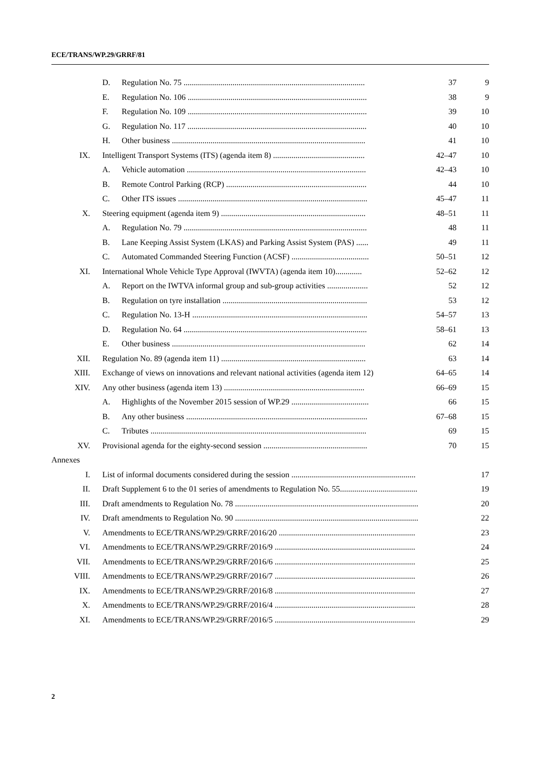ECE/TRANS/WP.29/GRRF/81
| | D. | Regulation No. 75 ......................................................................................... | 37 | 9 |
| | E. | Regulation No. 106 ........................................................................................ | 38 | 9 |
| | F. | Regulation No. 109 ........................................................................................ | 39 | 10 |
| | G. | Regulation No. 117 ........................................................................................ | 40 | 10 |
| | H. | Other business ............................................................................................... | 41 | 10 |
| IX. | Intelligent Transport Systems (ITS) (agenda item 8) ............................................. | | 42–47 | 10 |
| | A. | Vehicle automation ........................................................................................ | 42–43 | 10 |
| | B. | Remote Control Parking (RCP) ..................................................................... | 44 | 10 |
| | C. | Other ITS issues ............................................................................................. | 45–47 | 11 |
| X. | Steering equipment (agenda item 9) ....................................................................... | | 48–51 | 11 |
| | A. | Regulation No. 79 .......................................................................................... | 48 | 11 |
| | B. | Lane Keeping Assist System (LKAS) and Parking Assist System (PAS) ...... | 49 | 11 |
| | C. | Automated Commanded Steering Function (ACSF) ...................................... | 50–51 | 12 |
| XI. | International Whole Vehicle Type Approval (IWVTA) (agenda item 10)............. | | 52–62 | 12 |
| | A. | Report on the IWTVA informal group and sub-group activities .................... | 52 | 12 |
| | B. | Regulation on tyre installation ....................................................................... | 53 | 12 |
| | C. | Regulation No. 13-H ...................................................................................... | 54–57 | 13 |
| | D. | Regulation No. 64 .......................................................................................... | 58–61 | 13 |
| | E. | Other business ............................................................................................... | 62 | 14 |
| XII. | Regulation No. 89 (agenda item 11) ....................................................................... | | 63 | 14 |
| XIII. | Exchange of views on innovations and relevant national activities (agenda item 12) | | 64–65 | 14 |
| XIV. | Any other business (agenda item 13) ..................................................................... | | 66–69 | 15 |
| | A. | Highlights of the November 2015 session of WP.29 ...................................... | 66 | 15 |
| | B. | Any other business ......................................................................................... | 67–68 | 15 |
| | C. | Tributes .......................................................................................................... | 69 | 15 |
| XV. | Provisional agenda for the eighty-second session ................................................... | | 70 | 15 |
| Annexes | | | | |
| I. | List of informal documents considered during the session ............................................................. | | | 17 |
| II. | Draft Supplement 6 to the 01 series of amendments to Regulation No. 55...................................... | | | 19 |
| III. | Draft amendments to Regulation No. 78 .......................................................................................... | | | 20 |
| IV. | Draft amendments to Regulation No. 90 .......................................................................................... | | | 22 |
| V. | Amendments to ECE/TRANS/WP.29/GRRF/2016/20 ................................................................... | | | 23 |
| VI. | Amendments to ECE/TRANS/WP.29/GRRF/2016/9 ..................................................................... | | | 24 |
| VII. | Amendments to ECE/TRANS/WP.29/GRRF/2016/6 ..................................................................... | | | 25 |
| VIII. | Amendments to ECE/TRANS/WP.29/GRRF/2016/7 ..................................................................... | | | 26 |
| IX. | Amendments to ECE/TRANS/WP.29/GRRF/2016/8 ..................................................................... | | | 27 |
| X. | Amendments to ECE/TRANS/WP.29/GRRF/2016/4 ..................................................................... | | | 28 |
| XI. | Amendments to ECE/TRANS/WP.29/GRRF/2016/5 ..................................................................... | | | 29 |
2